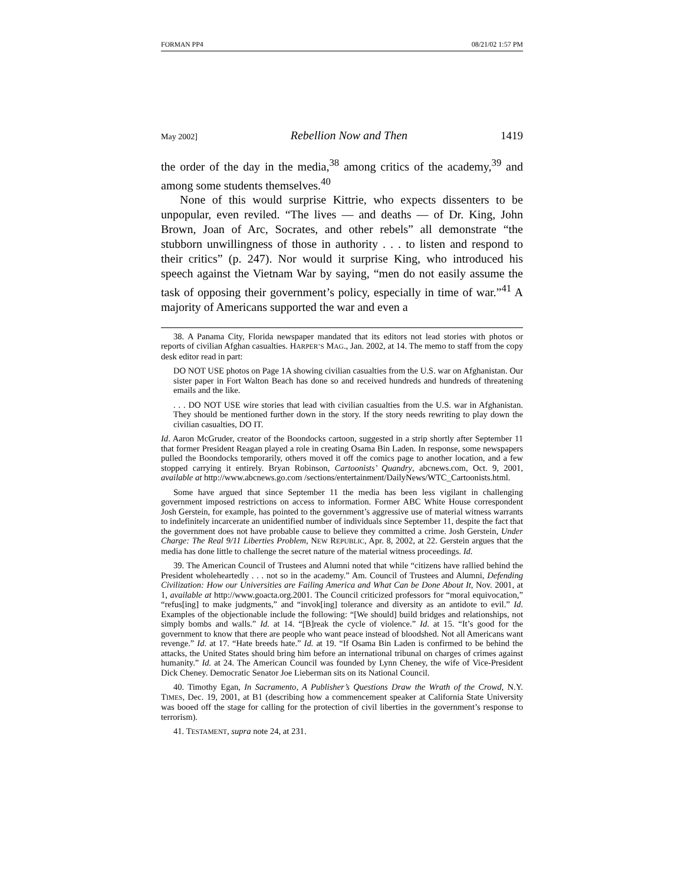FORMAN PP4 08/21/02 1:57 PM
May 2002] Rebellion Now and Then 1419
the order of the day in the media,<sup>38</sup> among critics of the academy,<sup>39</sup> and among some students themselves.<sup>40</sup>
None of this would surprise Kittrie, who expects dissenters to be unpopular, even reviled. “The lives — and deaths — of Dr. King, John Brown, Joan of Arc, Socrates, and other rebels” all demonstrate “the stubborn unwillingness of those in authority . . . to listen and respond to their critics” (p. 247). Nor would it surprise King, who introduced his speech against the Vietnam War by saying, “men do not easily assume the task of opposing their government’s policy, especially in time of war.”<sup>41</sup> A majority of Americans supported the war and even a
38. A Panama City, Florida newspaper mandated that its editors not lead stories with photos or reports of civilian Afghan casualties. HARPER’S MAG., Jan. 2002, at 14. The memo to staff from the copy desk editor read in part:
DO NOT USE photos on Page 1A showing civilian casualties from the U.S. war on Afghanistan. Our sister paper in Fort Walton Beach has done so and received hundreds and hundreds of threatening emails and the like.
. . . DO NOT USE wire stories that lead with civilian casualties from the U.S. war in Afghanistan. They should be mentioned further down in the story. If the story needs rewriting to play down the civilian casualties, DO IT.
Id. Aaron McGruder, creator of the Boondocks cartoon, suggested in a strip shortly after September 11 that former President Reagan played a role in creating Osama Bin Laden. In response, some newspapers pulled the Boondocks temporarily, others moved it off the comics page to another location, and a few stopped carrying it entirely. Bryan Robinson, Cartoonists’ Quandry, abcnews.com, Oct. 9, 2001, available at http://www.abcnews.go.com /sections/entertainment/DailyNews/WTC_Cartoonists.html.
Some have argued that since September 11 the media has been less vigilant in challenging government imposed restrictions on access to information. Former ABC White House correspondent Josh Gerstein, for example, has pointed to the government’s aggressive use of material witness warrants to indefinitely incarcerate an unidentified number of individuals since September 11, despite the fact that the government does not have probable cause to believe they committed a crime. Josh Gerstein, Under Charge: The Real 9/11 Liberties Problem, NEW REPUBLIC, Apr. 8, 2002, at 22. Gerstein argues that the media has done little to challenge the secret nature of the material witness proceedings. Id.
39. The American Council of Trustees and Alumni noted that while “citizens have rallied behind the President wholeheartedly . . . not so in the academy.” Am. Council of Trustees and Alumni, Defending Civilization: How our Universities are Failing America and What Can be Done About It, Nov. 2001, at 1, available at http://www.goacta.org.2001. The Council criticized professors for “moral equivocation,” “refus[ing] to make judgments,” and “invok[ing] tolerance and diversity as an antidote to evil.” Id. Examples of the objectionable include the following: “[We should] build bridges and relationships, not simply bombs and walls.” Id. at 14. “[B]reak the cycle of violence.” Id. at 15. “It’s good for the government to know that there are people who want peace instead of bloodshed. Not all Americans want revenge.” Id. at 17. “Hate breeds hate.” Id. at 19. “If Osama Bin Laden is confirmed to be behind the attacks, the United States should bring him before an international tribunal on charges of crimes against humanity.” Id. at 24. The American Council was founded by Lynn Cheney, the wife of Vice-President Dick Cheney. Democratic Senator Joe Lieberman sits on its National Council.
40. Timothy Egan, In Sacramento, A Publisher’s Questions Draw the Wrath of the Crowd, N.Y. TIMES, Dec. 19, 2001, at B1 (describing how a commencement speaker at California State University was booed off the stage for calling for the protection of civil liberties in the government’s response to terrorism).
41. TESTAMENT, supra note 24, at 231.